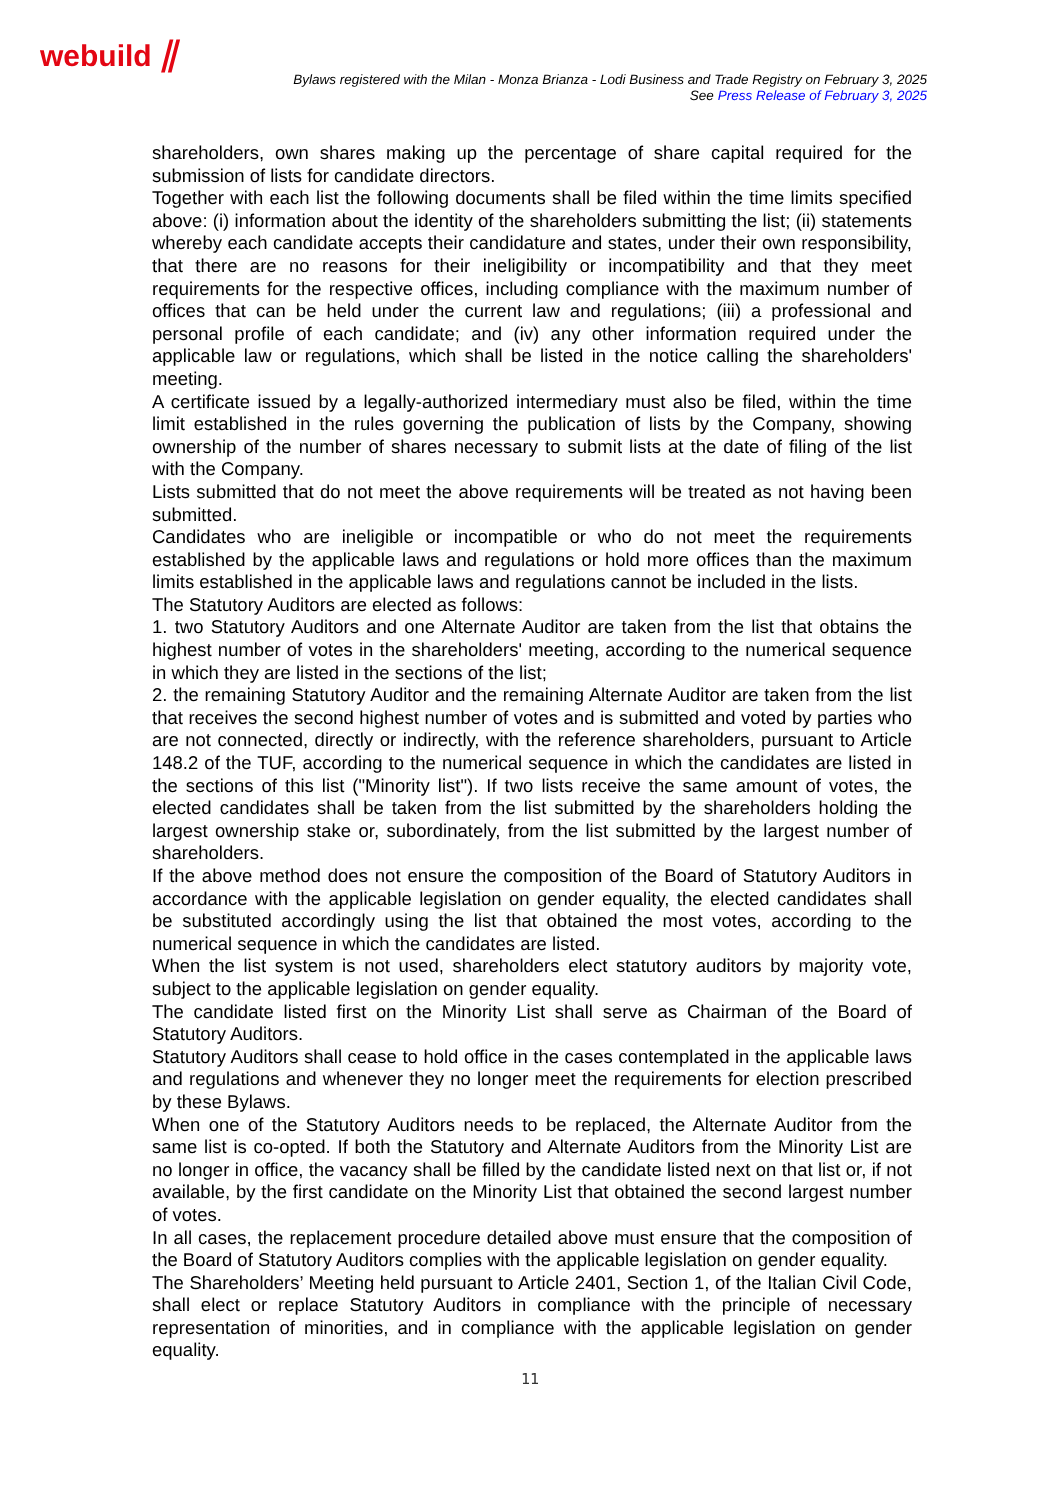webuild ⫽
Bylaws registered with the Milan - Monza Brianza - Lodi Business and Trade Registry on February 3, 2025
See Press Release of February 3, 2025
shareholders, own shares making up the percentage of share capital required for the submission of lists for candidate directors.
Together with each list the following documents shall be filed within the time limits specified above: (i) information about the identity of the shareholders submitting the list; (ii) statements whereby each candidate accepts their candidature and states, under their own responsibility, that there are no reasons for their ineligibility or incompatibility and that they meet requirements for the respective offices, including compliance with the maximum number of offices that can be held under the current law and regulations; (iii) a professional and personal profile of each candidate; and (iv) any other information required under the applicable law or regulations, which shall be listed in the notice calling the shareholders' meeting.
A certificate issued by a legally-authorized intermediary must also be filed, within the time limit established in the rules governing the publication of lists by the Company, showing ownership of the number of shares necessary to submit lists at the date of filing of the list with the Company.
Lists submitted that do not meet the above requirements will be treated as not having been submitted.
Candidates who are ineligible or incompatible or who do not meet the requirements established by the applicable laws and regulations or hold more offices than the maximum limits established in the applicable laws and regulations cannot be included in the lists.
The Statutory Auditors are elected as follows:
1. two Statutory Auditors and one Alternate Auditor are taken from the list that obtains the highest number of votes in the shareholders' meeting, according to the numerical sequence in which they are listed in the sections of the list;
2. the remaining Statutory Auditor and the remaining Alternate Auditor are taken from the list that receives the second highest number of votes and is submitted and voted by parties who are not connected, directly or indirectly, with the reference shareholders, pursuant to Article 148.2 of the TUF, according to the numerical sequence in which the candidates are listed in the sections of this list ("Minority list"). If two lists receive the same amount of votes, the elected candidates shall be taken from the list submitted by the shareholders holding the largest ownership stake or, subordinately, from the list submitted by the largest number of shareholders.
If the above method does not ensure the composition of the Board of Statutory Auditors in accordance with the applicable legislation on gender equality, the elected candidates shall be substituted accordingly using the list that obtained the most votes, according to the numerical sequence in which the candidates are listed.
When the list system is not used, shareholders elect statutory auditors by majority vote, subject to the applicable legislation on gender equality.
The candidate listed first on the Minority List shall serve as Chairman of the Board of Statutory Auditors.
Statutory Auditors shall cease to hold office in the cases contemplated in the applicable laws and regulations and whenever they no longer meet the requirements for election prescribed by these Bylaws.
When one of the Statutory Auditors needs to be replaced, the Alternate Auditor from the same list is co-opted. If both the Statutory and Alternate Auditors from the Minority List are no longer in office, the vacancy shall be filled by the candidate listed next on that list or, if not available, by the first candidate on the Minority List that obtained the second largest number of votes.
In all cases, the replacement procedure detailed above must ensure that the composition of the Board of Statutory Auditors complies with the applicable legislation on gender equality.
The Shareholders’ Meeting held pursuant to Article 2401, Section 1, of the Italian Civil Code, shall elect or replace Statutory Auditors in compliance with the principle of necessary representation of minorities, and in compliance with the applicable legislation on gender equality.
11